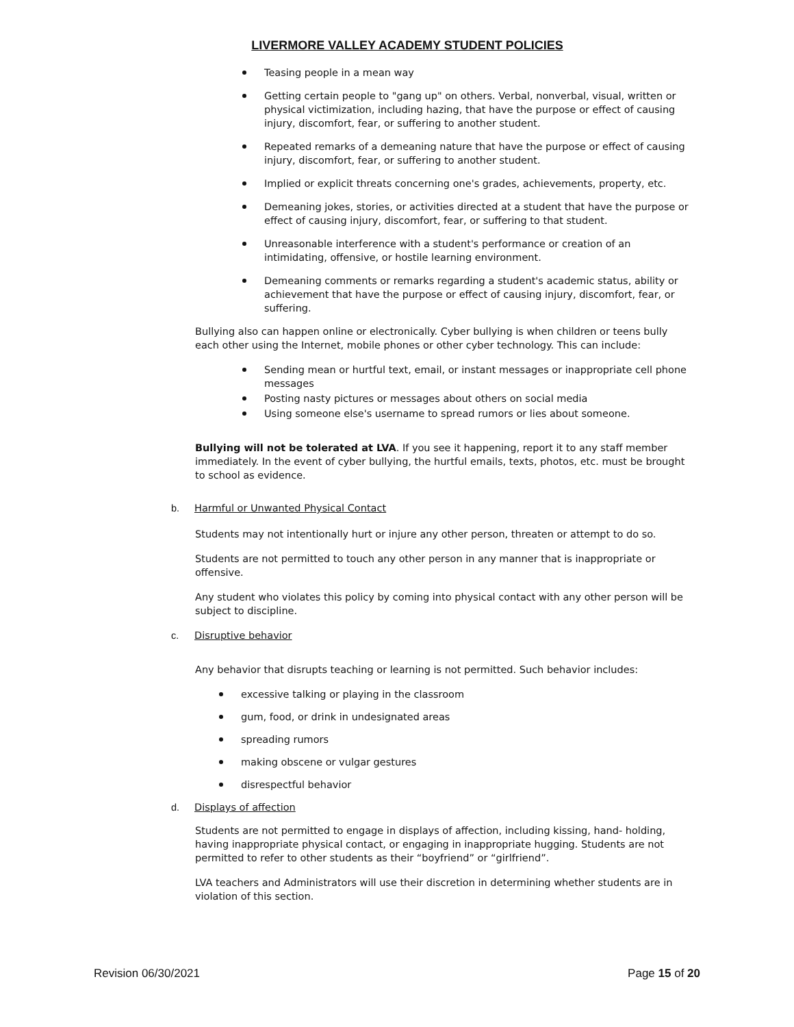LIVERMORE VALLEY ACADEMY STUDENT POLICIES
Teasing people in a mean way
Getting certain people to "gang up" on others. Verbal, nonverbal, visual, written or physical victimization, including hazing, that have the purpose or effect of causing injury, discomfort, fear, or suffering to another student.
Repeated remarks of a demeaning nature that have the purpose or effect of causing injury, discomfort, fear, or suffering to another student.
Implied or explicit threats concerning one's grades, achievements, property, etc.
Demeaning jokes, stories, or activities directed at a student that have the purpose or effect of causing injury, discomfort, fear, or suffering to that student.
Unreasonable interference with a student's performance or creation of an intimidating, offensive, or hostile learning environment.
Demeaning comments or remarks regarding a student's academic status, ability or achievement that have the purpose or effect of causing injury, discomfort, fear, or suffering.
Bullying also can happen online or electronically. Cyber bullying is when children or teens bully each other using the Internet, mobile phones or other cyber technology. This can include:
Sending mean or hurtful text, email, or instant messages or inappropriate cell phone messages
Posting nasty pictures or messages about others on social media
Using someone else's username to spread rumors or lies about someone.
Bullying will not be tolerated at LVA. If you see it happening, report it to any staff member immediately. In the event of cyber bullying, the hurtful emails, texts, photos, etc. must be brought to school as evidence.
b. Harmful or Unwanted Physical Contact
Students may not intentionally hurt or injure any other person, threaten or attempt to do so.
Students are not permitted to touch any other person in any manner that is inappropriate or offensive.
Any student who violates this policy by coming into physical contact with any other person will be subject to discipline.
c. Disruptive behavior
Any behavior that disrupts teaching or learning is not permitted. Such behavior includes:
excessive talking or playing in the classroom
gum, food, or drink in undesignated areas
spreading rumors
making obscene or vulgar gestures
disrespectful behavior
d. Displays of affection
Students are not permitted to engage in displays of affection, including kissing, hand- holding, having inappropriate physical contact, or engaging in inappropriate hugging. Students are not permitted to refer to other students as their “boyfriend” or “girlfriend”.
LVA teachers and Administrators will use their discretion in determining whether students are in violation of this section.
Revision 06/30/2021 Page 15 of 20